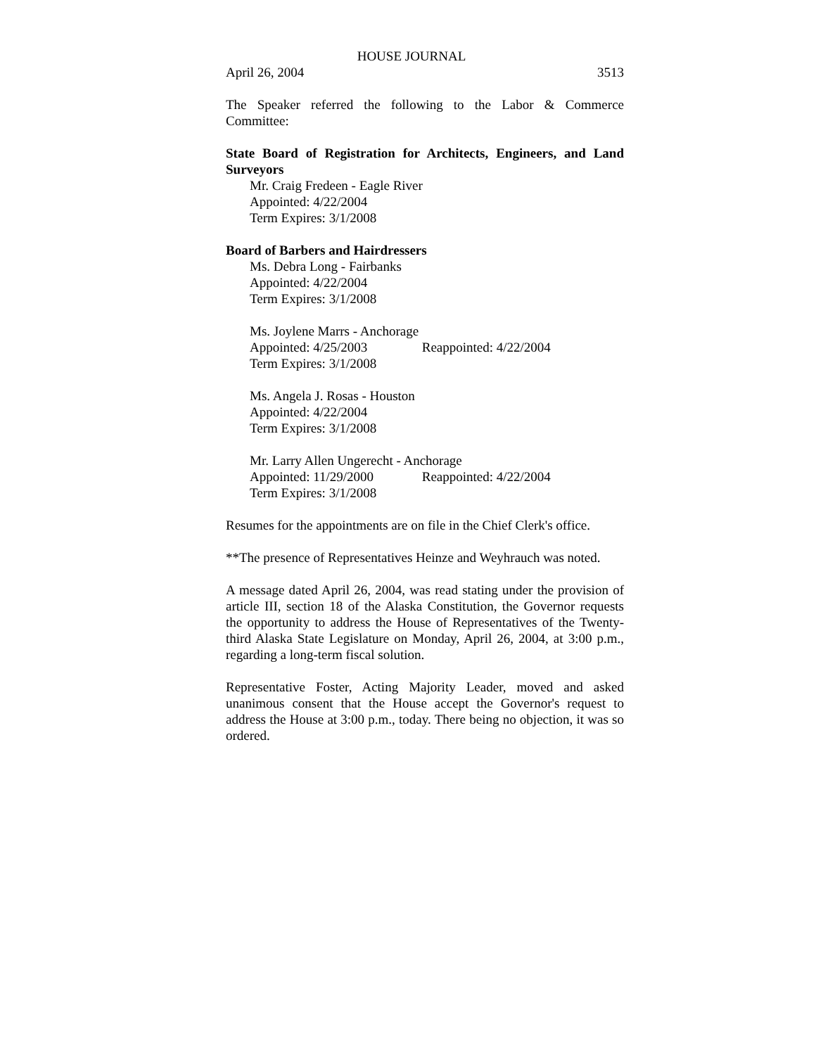HOUSE JOURNAL
April 26, 2004 3513
The Speaker referred the following to the Labor & Commerce Committee:
State Board of Registration for Architects, Engineers, and Land Surveyors
Mr. Craig Fredeen - Eagle River
Appointed: 4/22/2004
Term Expires: 3/1/2008
Board of Barbers and Hairdressers
Ms. Debra Long - Fairbanks
Appointed: 4/22/2004
Term Expires: 3/1/2008
Ms. Joylene Marrs - Anchorage
Appointed: 4/25/2003 Reappointed: 4/22/2004
Term Expires: 3/1/2008
Ms. Angela J. Rosas - Houston
Appointed: 4/22/2004
Term Expires: 3/1/2008
Mr. Larry Allen Ungerecht - Anchorage
Appointed: 11/29/2000 Reappointed: 4/22/2004
Term Expires: 3/1/2008
Resumes for the appointments are on file in the Chief Clerk's office.
**The presence of Representatives Heinze and Weyhrauch was noted.
A message dated April 26, 2004, was read stating under the provision of article III, section 18 of the Alaska Constitution, the Governor requests the opportunity to address the House of Representatives of the Twenty-third Alaska State Legislature on Monday, April 26, 2004, at 3:00 p.m., regarding a long-term fiscal solution.
Representative Foster, Acting Majority Leader, moved and asked unanimous consent that the House accept the Governor's request to address the House at 3:00 p.m., today. There being no objection, it was so ordered.